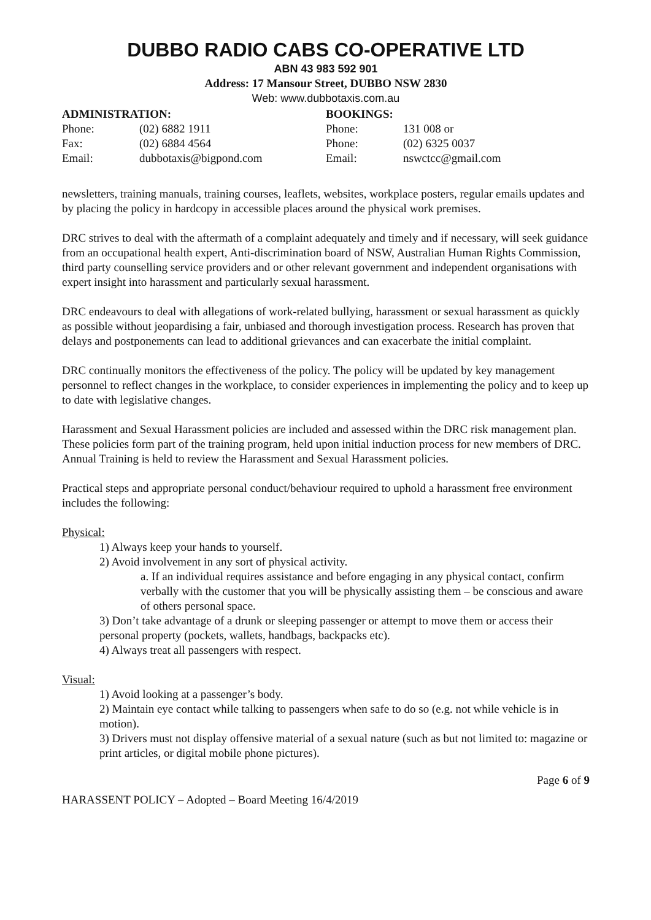DUBBO RADIO CABS CO-OPERATIVE LTD
ABN 43 983 592 901
Address: 17 Mansour Street, DUBBO NSW 2830
Web: www.dubbotaxis.com.au
ADMINISTRATION:
| Phone: | (02) 6882 1911 |
| Fax: | (02) 6884 4564 |
| Email: | dubbotaxis@bigpond.com |
BOOKINGS:
| Phone: | 131 008 or |
| Phone: | (02) 6325 0037 |
| Email: | nswctcc@gmail.com |
newsletters, training manuals, training courses, leaflets, websites, workplace posters, regular emails updates and by placing the policy in hardcopy in accessible places around the physical work premises.
DRC strives to deal with the aftermath of a complaint adequately and timely and if necessary, will seek guidance from an occupational health expert, Anti-discrimination board of NSW, Australian Human Rights Commission, third party counselling service providers and or other relevant government and independent organisations with expert insight into harassment and particularly sexual harassment.
DRC endeavours to deal with allegations of work-related bullying, harassment or sexual harassment as quickly as possible without jeopardising a fair, unbiased and thorough investigation process. Research has proven that delays and postponements can lead to additional grievances and can exacerbate the initial complaint.
DRC continually monitors the effectiveness of the policy. The policy will be updated by key management personnel to reflect changes in the workplace, to consider experiences in implementing the policy and to keep up to date with legislative changes.
Harassment and Sexual Harassment policies are included and assessed within the DRC risk management plan. These policies form part of the training program, held upon initial induction process for new members of DRC. Annual Training is held to review the Harassment and Sexual Harassment policies.
Practical steps and appropriate personal conduct/behaviour required to uphold a harassment free environment includes the following:
Physical:
1) Always keep your hands to yourself.
2) Avoid involvement in any sort of physical activity.
a. If an individual requires assistance and before engaging in any physical contact, confirm verbally with the customer that you will be physically assisting them – be conscious and aware of others personal space.
3) Don’t take advantage of a drunk or sleeping passenger or attempt to move them or access their personal property (pockets, wallets, handbags, backpacks etc).
4) Always treat all passengers with respect.
Visual:
1) Avoid looking at a passenger’s body.
2) Maintain eye contact while talking to passengers when safe to do so (e.g. not while vehicle is in motion).
3) Drivers must not display offensive material of a sexual nature (such as but not limited to: magazine or print articles, or digital mobile phone pictures).
Page 6 of 9
HARASSENT POLICY – Adopted – Board Meeting 16/4/2019